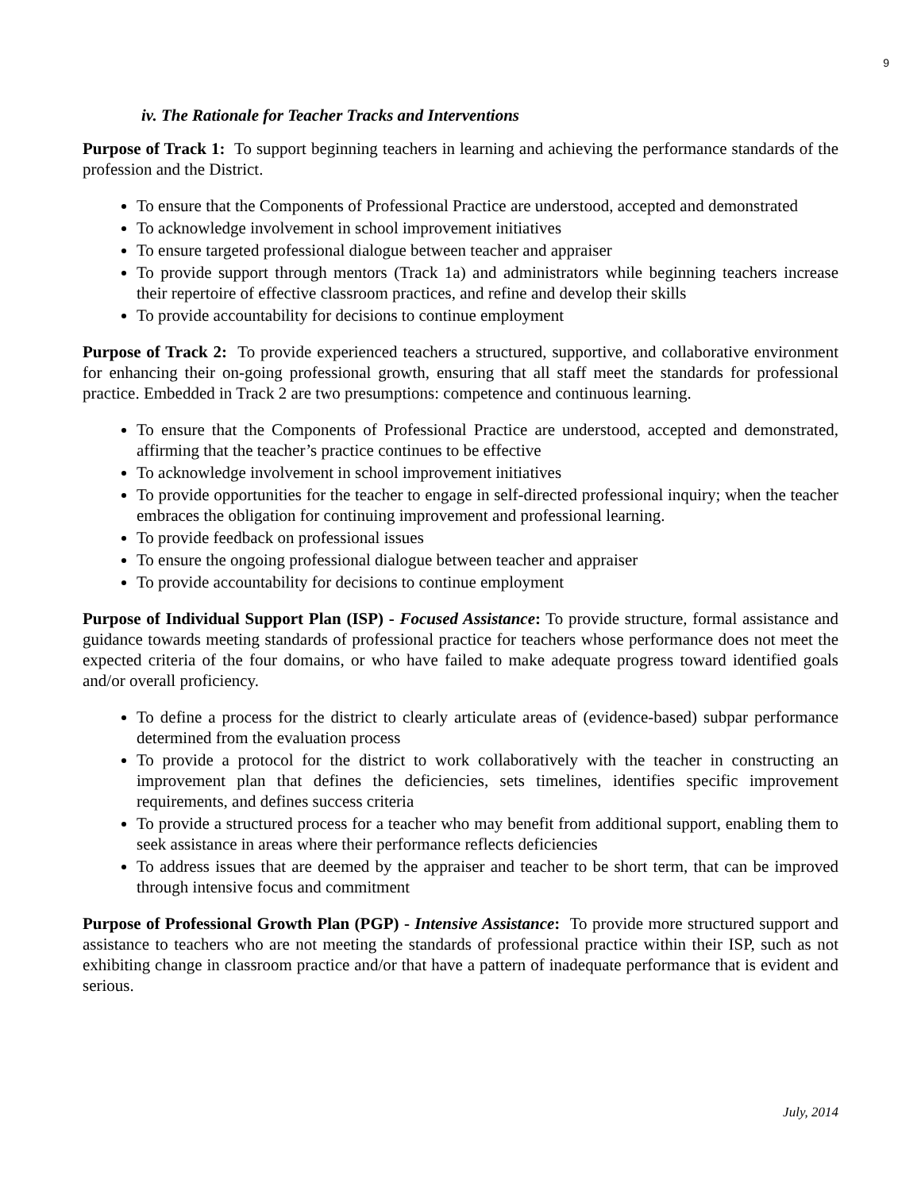9
iv. The Rationale for Teacher Tracks and Interventions
Purpose of Track 1: To support beginning teachers in learning and achieving the performance standards of the profession and the District.
To ensure that the Components of Professional Practice are understood, accepted and demonstrated
To acknowledge involvement in school improvement initiatives
To ensure targeted professional dialogue between teacher and appraiser
To provide support through mentors (Track 1a) and administrators while beginning teachers increase their repertoire of effective classroom practices, and refine and develop their skills
To provide accountability for decisions to continue employment
Purpose of Track 2: To provide experienced teachers a structured, supportive, and collaborative environment for enhancing their on-going professional growth, ensuring that all staff meet the standards for professional practice. Embedded in Track 2 are two presumptions: competence and continuous learning.
To ensure that the Components of Professional Practice are understood, accepted and demonstrated, affirming that the teacher’s practice continues to be effective
To acknowledge involvement in school improvement initiatives
To provide opportunities for the teacher to engage in self-directed professional inquiry; when the teacher embraces the obligation for continuing improvement and professional learning.
To provide feedback on professional issues
To ensure the ongoing professional dialogue between teacher and appraiser
To provide accountability for decisions to continue employment
Purpose of Individual Support Plan (ISP) - Focused Assistance: To provide structure, formal assistance and guidance towards meeting standards of professional practice for teachers whose performance does not meet the expected criteria of the four domains, or who have failed to make adequate progress toward identified goals and/or overall proficiency.
To define a process for the district to clearly articulate areas of (evidence-based) subpar performance determined from the evaluation process
To provide a protocol for the district to work collaboratively with the teacher in constructing an improvement plan that defines the deficiencies, sets timelines, identifies specific improvement requirements, and defines success criteria
To provide a structured process for a teacher who may benefit from additional support, enabling them to seek assistance in areas where their performance reflects deficiencies
To address issues that are deemed by the appraiser and teacher to be short term, that can be improved through intensive focus and commitment
Purpose of Professional Growth Plan (PGP) - Intensive Assistance: To provide more structured support and assistance to teachers who are not meeting the standards of professional practice within their ISP, such as not exhibiting change in classroom practice and/or that have a pattern of inadequate performance that is evident and serious.
July, 2014